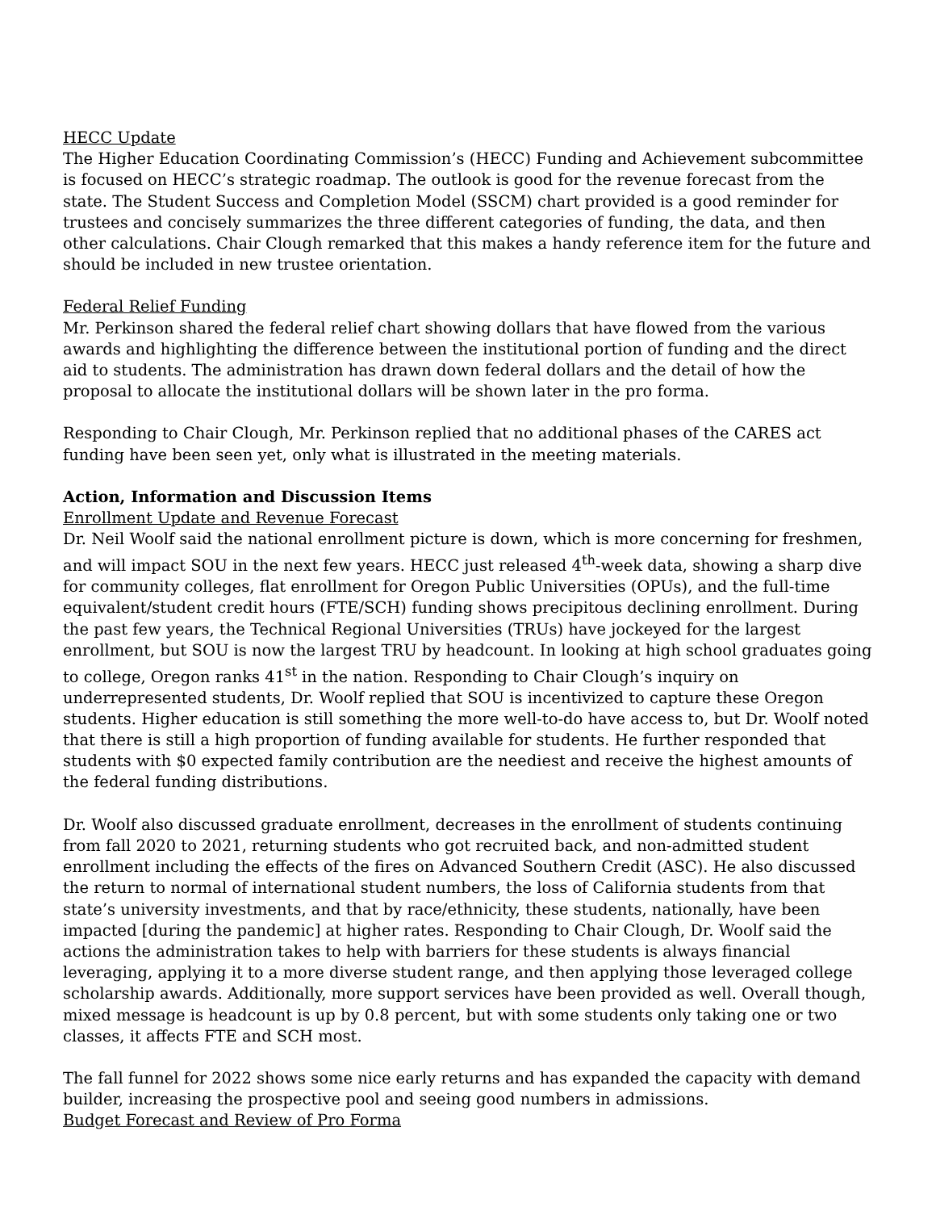HECC Update
The Higher Education Coordinating Commission’s (HECC) Funding and Achievement subcommittee is focused on HECC’s strategic roadmap. The outlook is good for the revenue forecast from the state. The Student Success and Completion Model (SSCM) chart provided is a good reminder for trustees and concisely summarizes the three different categories of funding, the data, and then other calculations. Chair Clough remarked that this makes a handy reference item for the future and should be included in new trustee orientation.
Federal Relief Funding
Mr. Perkinson shared the federal relief chart showing dollars that have flowed from the various awards and highlighting the difference between the institutional portion of funding and the direct aid to students. The administration has drawn down federal dollars and the detail of how the proposal to allocate the institutional dollars will be shown later in the pro forma.
Responding to Chair Clough, Mr. Perkinson replied that no additional phases of the CARES act funding have been seen yet, only what is illustrated in the meeting materials.
Action, Information and Discussion Items
Enrollment Update and Revenue Forecast
Dr. Neil Woolf said the national enrollment picture is down, which is more concerning for freshmen, and will impact SOU in the next few years. HECC just released 4<sup>th</sup>-week data, showing a sharp dive for community colleges, flat enrollment for Oregon Public Universities (OPUs), and the full-time equivalent/student credit hours (FTE/SCH) funding shows precipitous declining enrollment. During the past few years, the Technical Regional Universities (TRUs) have jockeyed for the largest enrollment, but SOU is now the largest TRU by headcount. In looking at high school graduates going to college, Oregon ranks 41<sup>st</sup> in the nation. Responding to Chair Clough’s inquiry on underrepresented students, Dr. Woolf replied that SOU is incentivized to capture these Oregon students. Higher education is still something the more well-to-do have access to, but Dr. Woolf noted that there is still a high proportion of funding available for students. He further responded that students with $0 expected family contribution are the neediest and receive the highest amounts of the federal funding distributions.
Dr. Woolf also discussed graduate enrollment, decreases in the enrollment of students continuing from fall 2020 to 2021, returning students who got recruited back, and non-admitted student enrollment including the effects of the fires on Advanced Southern Credit (ASC). He also discussed the return to normal of international student numbers, the loss of California students from that state’s university investments, and that by race/ethnicity, these students, nationally, have been impacted [during the pandemic] at higher rates. Responding to Chair Clough, Dr. Woolf said the actions the administration takes to help with barriers for these students is always financial leveraging, applying it to a more diverse student range, and then applying those leveraged college scholarship awards. Additionally, more support services have been provided as well. Overall though, mixed message is headcount is up by 0.8 percent, but with some students only taking one or two classes, it affects FTE and SCH most.
The fall funnel for 2022 shows some nice early returns and has expanded the capacity with demand builder, increasing the prospective pool and seeing good numbers in admissions.
Budget Forecast and Review of Pro Forma